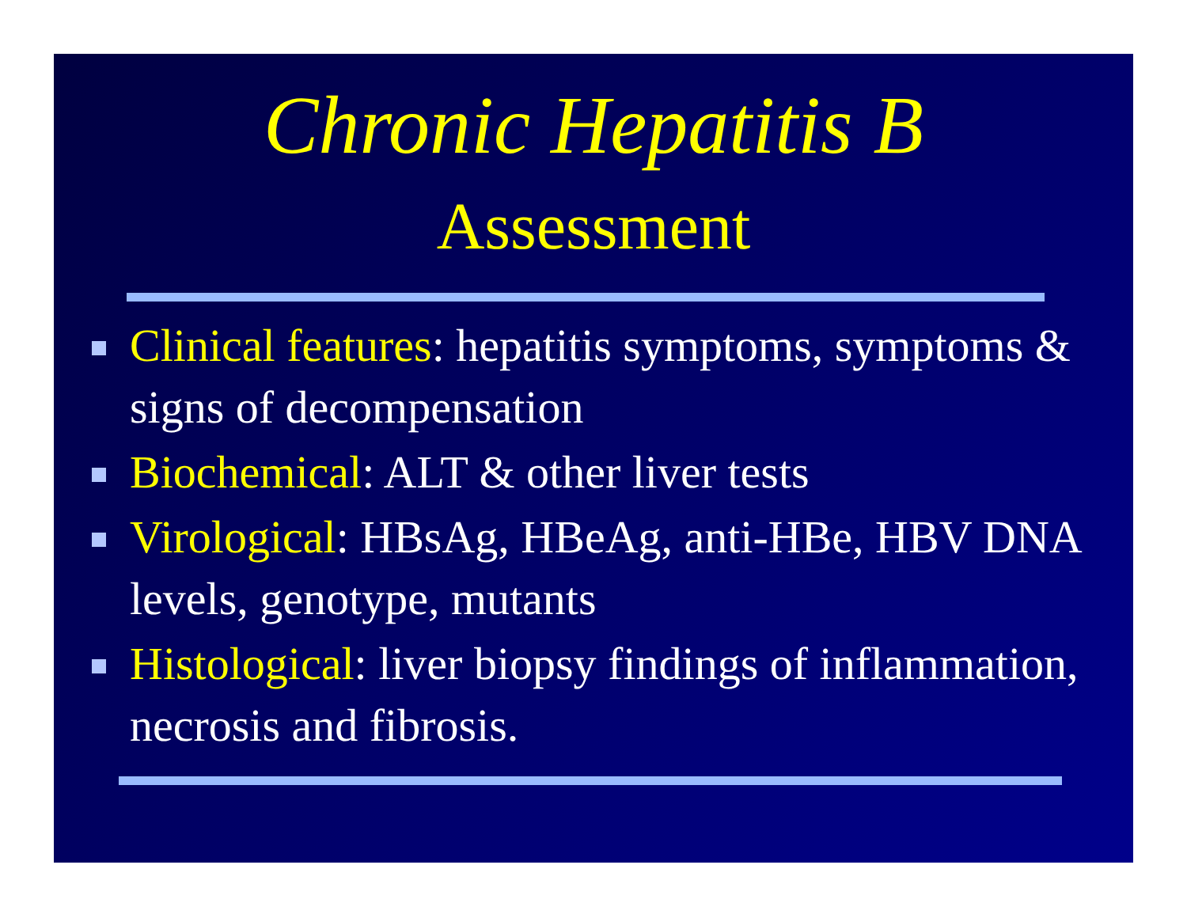Chronic Hepatitis B
Assessment
Clinical features: hepatitis symptoms, symptoms & signs of decompensation
Biochemical: ALT & other liver tests
Virological: HBsAg, HBeAg, anti-HBe, HBV DNA levels, genotype, mutants
Histological: liver biopsy findings of inflammation, necrosis and fibrosis.